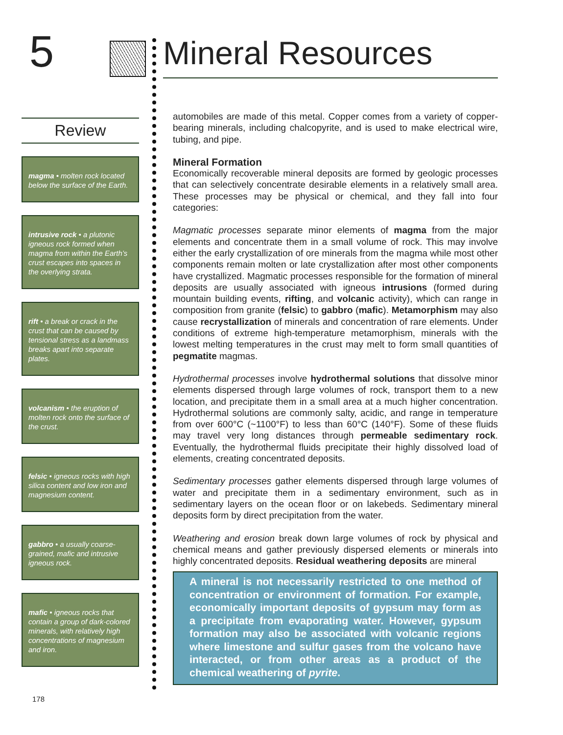5
Review
magma • molten rock located below the surface of the Earth.
intrusive rock • a plutonic igneous rock formed when magma from within the Earth’s crust escapes into spaces in the overlying strata.
rift • a break or crack in the crust that can be caused by tensional stress as a landmass breaks apart into separate plates.
volcanism • the eruption of molten rock onto the surface of the crust.
felsic • igneous rocks with high silica content and low iron and magnesium content.
gabbro • a usually coarse-grained, mafic and intrusive igneous rock.
mafic • igneous rocks that contain a group of dark-colored minerals, with relatively high concentrations of magnesium and iron.
Mineral Resources
automobiles are made of this metal. Copper comes from a variety of copper-bearing minerals, including chalcopyrite, and is used to make electrical wire, tubing, and pipe.
Mineral Formation
Economically recoverable mineral deposits are formed by geologic processes that can selectively concentrate desirable elements in a relatively small area. These processes may be physical or chemical, and they fall into four categories:
Magmatic processes separate minor elements of magma from the major elements and concentrate them in a small volume of rock. This may involve either the early crystallization of ore minerals from the magma while most other components remain molten or late crystallization after most other components have crystallized. Magmatic processes responsible for the formation of mineral deposits are usually associated with igneous intrusions (formed during mountain building events, rifting, and volcanic activity), which can range in composition from granite (felsic) to gabbro (mafic). Metamorphism may also cause recrystallization of minerals and concentration of rare elements. Under conditions of extreme high-temperature metamorphism, minerals with the lowest melting temperatures in the crust may melt to form small quantities of pegmatite magmas.
Hydrothermal processes involve hydrothermal solutions that dissolve minor elements dispersed through large volumes of rock, transport them to a new location, and precipitate them in a small area at a much higher concentration. Hydrothermal solutions are commonly salty, acidic, and range in temperature from over 600°C (~1100°F) to less than 60°C (140°F). Some of these fluids may travel very long distances through permeable sedimentary rock. Eventually, the hydrothermal fluids precipitate their highly dissolved load of elements, creating concentrated deposits.
Sedimentary processes gather elements dispersed through large volumes of water and precipitate them in a sedimentary environment, such as in sedimentary layers on the ocean floor or on lakebeds. Sedimentary mineral deposits form by direct precipitation from the water.
Weathering and erosion break down large volumes of rock by physical and chemical means and gather previously dispersed elements or minerals into highly concentrated deposits. Residual weathering deposits are mineral
A mineral is not necessarily restricted to one method of concentration or environment of formation. For example, economically important deposits of gypsum may form as a precipitate from evaporating water. However, gypsum formation may also be associated with volcanic regions where limestone and sulfur gases from the volcano have interacted, or from other areas as a product of the chemical weathering of pyrite.
178